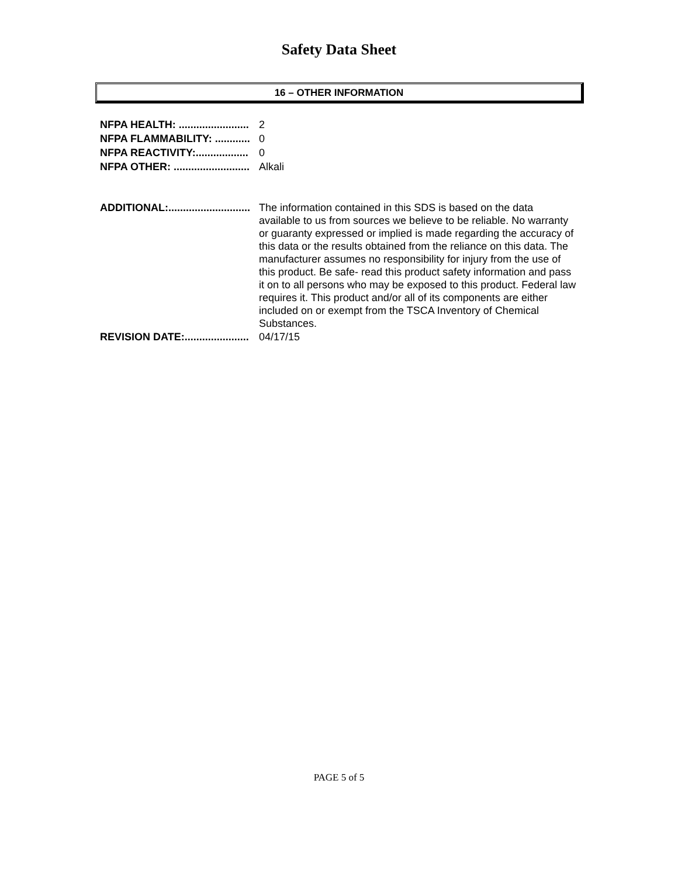Safety Data Sheet
16 – OTHER INFORMATION
NFPA HEALTH: ........................ 2
NFPA FLAMMABILITY: ............ 0
NFPA REACTIVITY:.................. 0
NFPA OTHER: .......................... Alkali
ADDITIONAL:............................ The information contained in this SDS is based on the data available to us from sources we believe to be reliable. No warranty or guaranty expressed or implied is made regarding the accuracy of this data or the results obtained from the reliance on this data. The manufacturer assumes no responsibility for injury from the use of this product. Be safe- read this product safety information and pass it on to all persons who may be exposed to this product. Federal law requires it. This product and/or all of its components are either included on or exempt from the TSCA Inventory of Chemical Substances.
REVISION DATE:...................... 04/17/15
PAGE 5 of 5